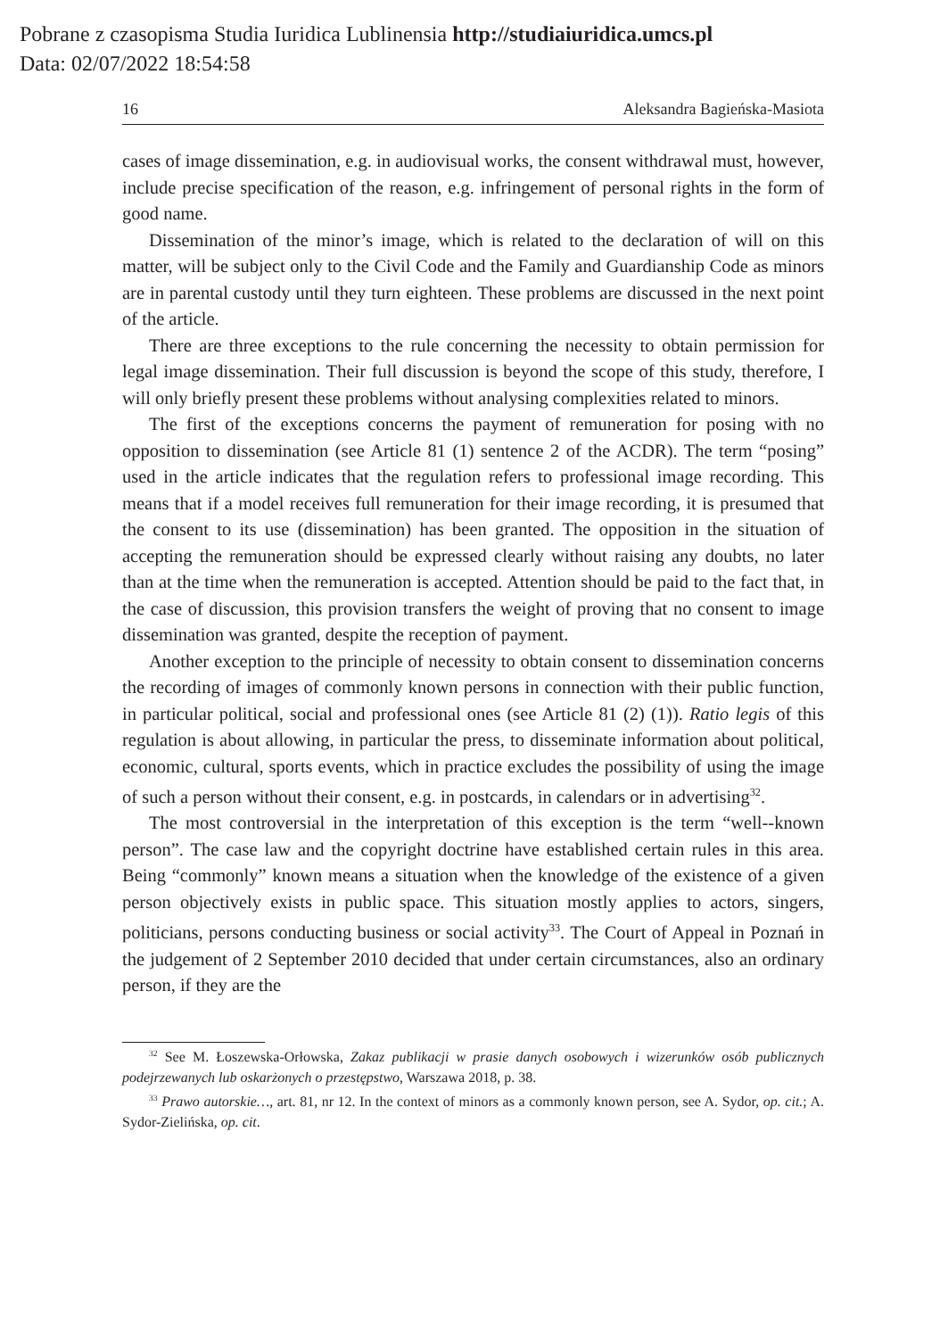Pobrane z czasopisma Studia Iuridica Lublinensia http://studiaiuridica.umcs.pl
Data: 02/07/2022 18:54:58
16 Aleksandra Bagieńska-Masiota
cases of image dissemination, e.g. in audiovisual works, the consent withdrawal must, however, include precise specification of the reason, e.g. infringement of personal rights in the form of good name.
Dissemination of the minor’s image, which is related to the declaration of will on this matter, will be subject only to the Civil Code and the Family and Guardianship Code as minors are in parental custody until they turn eighteen. These problems are discussed in the next point of the article.
There are three exceptions to the rule concerning the necessity to obtain permission for legal image dissemination. Their full discussion is beyond the scope of this study, therefore, I will only briefly present these problems without analysing complexities related to minors.
The first of the exceptions concerns the payment of remuneration for posing with no opposition to dissemination (see Article 81 (1) sentence 2 of the ACDR). The term “posing” used in the article indicates that the regulation refers to professional image recording. This means that if a model receives full remuneration for their image recording, it is presumed that the consent to its use (dissemination) has been granted. The opposition in the situation of accepting the remuneration should be expressed clearly without raising any doubts, no later than at the time when the remuneration is accepted. Attention should be paid to the fact that, in the case of discussion, this provision transfers the weight of proving that no consent to image dissemination was granted, despite the reception of payment.
Another exception to the principle of necessity to obtain consent to dissemination concerns the recording of images of commonly known persons in connection with their public function, in particular political, social and professional ones (see Article 81 (2) (1)). Ratio legis of this regulation is about allowing, in particular the press, to disseminate information about political, economic, cultural, sports events, which in practice excludes the possibility of using the image of such a person without their consent, e.g. in postcards, in calendars or in advertising<sup>32</sup>.
The most controversial in the interpretation of this exception is the term “well--known person”. The case law and the copyright doctrine have established certain rules in this area. Being “commonly” known means a situation when the knowledge of the existence of a given person objectively exists in public space. This situation mostly applies to actors, singers, politicians, persons conducting business or social activity<sup>33</sup>. The Court of Appeal in Poznań in the judgement of 2 September 2010 decided that under certain circumstances, also an ordinary person, if they are the
<sup>32</sup> See M. Łoszewska-Orłowska, Zakaz publikacji w prasie danych osobowych i wizerunków osób publicznych podejrzewanych lub oskarżonych o przestępstwo, Warszawa 2018, p. 38.
<sup>33</sup> Prawo autorskie…, art. 81, nr 12. In the context of minors as a commonly known person, see A. Sydor, op. cit.; A. Sydor-Zielińska, op. cit.